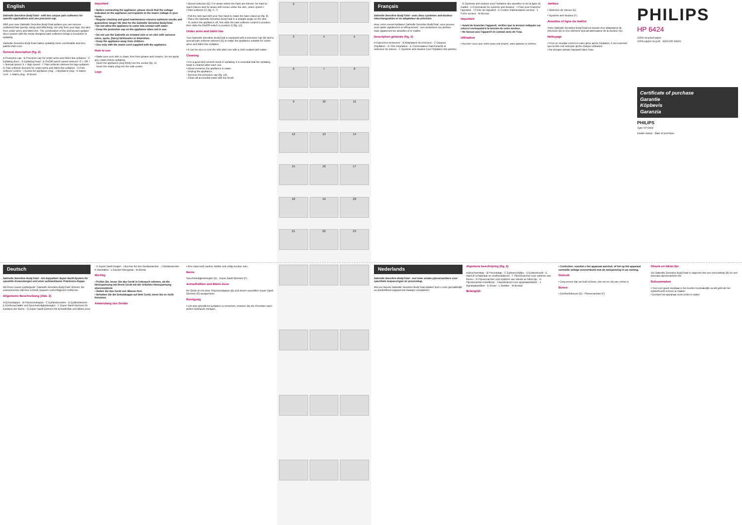English
Satinelle Sensitive BodyTotal - with two unique pain softeners for specific applications and one precision cap.
With your new Satinelle Sensitive BodyTotal epilator you can remove undesired hair quickly, easily and effectively, not only from your legs, but also from under-arms and bikini-line. The combination of the well-proven epilator discs system with the newly designed pain softeners brings a revolution in epilating.
Satinelle Sensitive BodyTotal makes epilating more comfortable and less painful than ever.
General description (fig. 2)
A Protective cap · B Precision cap for under-arms and bikini-line epilation · C Epilating discs · D Epilating head · E On/Off switch speed selector: O = Off, I = Normal speed, II = High speed · F Pain softener element for legs epilation · G Pain softener element for under-arms and bikini-line epilation · H Pain softener control · I Socket for appliance plug · J Appliance plug · K Mains cord · L Mains plug · M Brush
Important
• Before connecting the appliance, please check that the voltage indicated on the appliance corresponds to the mains voltage in your home.
• Regular cleaning and good maintenance ensures optimum results and guarantees longer life time for the Satinelle Sensitive BodyTotal.
• Do not allow the appliance to come into contact with water.
• Keep the protective cap on the appliance when not in use.
• Do not use the Satinelle on irritated skin or on skin with varicose veins, spots, (hairy) birthmarks or blemishes.
• Keep the appliance away from children.
• Use only with the mains cord supplied with the appliance.
How to use
• Make sure your skin is clean, free from grease and creams. Do not apply any cream before epilating.
- Insert the appliance plug firmly into the socket (fig. 3).
- Insert the mains plug into the wall socket.
Legs
• Speed selection (E): For areas where the hairs are thinner, for hard-to-reach places and for areas with bones under the skin, select speed I.
• Pain softener (F) (fig. 6, 7)
- Pull the skin taut with your free hand to make the hairs stand up (fig. 8).
- Place the Satinelle Sensitive BodyTotal in a straight angle on the skin.
- To switch the appliance off, first slide the pain softener control to position, then slide the On/Off switch to position O (fig. 12).
Under arms and bikini line
Your Satinelle Sensitive BodyTotal is equipped with a precision cap (B) and a special pain softener element (G) to make the appliance suitable for under-arms and bikini-line epilation.
• It can be nice to cool the skin after use with a cloth soaked with water.
Cleaning
• For a good and smooth result in epilating, it is essential that the epilating head is cleaned after each use.
• Never immerse the appliance in water.
- Unplug the appliance.
- Remove the precision cap (fig. 19).
- Clean all accessible parts with the brush.
2
3
4
5
6
7
8
9
10
11
12
13
14
15
16
17
18
19
20
21
22
23
Français
Satinelle Sensitive BodyTotal - avec deux systèmes anti-douleur interchangeables et un adaptateur de précision.
Avec votre nouvel épilateur Satinelle Sensitive BodyTotal, vous pouvez vous épiler rapidement et efficacement : non seulement vos jambes, mais également les aisselles et le maillot.
Description générale (fig. 2)
A Capuchon protecteur · B Adaptateur de précision · C Disques d'épilation · D Tête d'épilation · E Commutateur marche/arrêt et sélecteur de vitesse · F Système anti-douleur pour l'épilation des jambes · G Système anti-douleur pour l'épilation des aisselles et de la ligne du maillot · H Commande du système anti-douleur · I Prise pour brancher l'appareil · J Fiche de l'appareil · K Cordon d'alimentation secteur · L Fiche secteur · M Brosse
Important
• Avant de brancher l'appareil, vérifiez que la tension indiquée sur celui-ci correspond à la tension de votre secteur.
• Ne laissez pas l'appareil en contact avec de l'eau.
Utilisation
• Assurez-vous que votre peau soit propre, sans graisse ni crèmes.
Jambes
• Sélection de vitesse (E)
• Système anti-douleur (F)
Aisselles et ligne du maillot
Votre Satinelle Sensitive BodyTotal est équipé d'un adaptateur de précision (B) et d'un élément spécial atténuateur de la douleur (G).
Nettoyage
• Pour un résultat correct et sans gêne après l'épilation, il est essentiel que la tête soit nettoyée après chaque utilisation.
• Ne plongez jamais l'appareil dans l'eau.
PHILIPS
HP 6424
100% recycled paper
100% papier recyclé 4203 000 43602
Certificate of purchase
Garantie
Köpbevis
Garanzia
PHILIPS
Type HP 6424
Dealer stamp · Date of purchase
Deutsch
Satinelle Sensitive BodyTotal - mit doppeltem Super-Sanft-System für spezielle Anwendungen und einer aufsteckbaren Präzisions-Kappe.
Mit Ihrem neuen Epiliergerät "Satinelle Sensitive BodyTotal" können Sie unerwünschte Härchen schnell, bequem und erfolgreich entfernen.
Allgemeine Beschreibung (Abb. 2)
A Schutzkappe · B Präzisionskappe · C Epilierpinzetten · D Epilierelement · E Ein/Ausschalter und Geschwindigkeitsregler · F Super-Sanft-Element für Epilation der Beine · G Super-Sanft-Element für Achselhöhle und Bikini-Zone · H Super-Sanft-Regler · I Buchse für den Gerätestecker · J Gerätestecker · K Netzkabel · L Stecker-Netzgerät · M Bürste
Wichtig
• Prüfen Sie, bevor Sie das Gerät in Gebrauch nehmen, ob die Netzspannung mit Ihrem Gerät mit der örtlichen Netzspannung übereinstimmt.
• Halten Sie das Gerät von Wasser fern.
• Behalten Sie die Schutzkappe auf dem Gerät, wenn Sie es nicht benutzen.
Anwendung des Geräts
• Ihre Haut muß sauber, fettfrei und völlig trocken sein.
Beine
Geschwindigkeitsregler (E) · Super-Sanft-Element (F)
Achselhöhlen und Bikini-Zone
Ihr Gerät ist mit einer Präzisionskappe (B) und einem speziellen Super-Sanft-Element (G) ausgerüstet.
Reinigung
• Um eine gründliche Epilation zu erreichen, müssen Sie die Pinzetten nach jedem Gebrauch reinigen.
Nederlands
Satinelle Sensitive BodyTotal - met twee unieke pijnverzachters voor specifieke toepassingen en precisiekap.
Met uw nieuwe Satinelle Sensitive BodyTotal epilator kunt u snel, gemakkelijk en doeltreffend ongewenste haartjes verwijderen.
Algemene beschrijving (fig. 2)
A Beschermkap · B Precisiekap · C Epileerschijfjes · D Epileerhoofd · E Aan/Uit schakelaar en snelheidskiezer · F Pijnverzachter voor epileren van benen · G Pijnverzachter voor epileren van oksels en bikini-lijn · H Pijnverzachter instelknop · I Aansluitpunt voor apparaatstekker · J Apparaatstekker · K Snoer · L Stekker · M Borstel
Belangrijk
• Controleer, voordat u het apparaat aansluit, of het op het apparaat vermelde voltage overeenkomt met de netspanning in uw woning.
Gebruik
• Zorg ervoor dat uw huid schoon, niet vet en vrij van crème is.
Benen
• Snelheidskeuze (E) · Pijnverzachter (F)
Oksels en bikini-lijn
Uw Satinelle Sensitive BodyTotal is uitgerust met een precisiekap (B) en een speciale pijnverzachter (G).
Schoonmaken
• Voor een goed resultaat is het beslist noodzakelijk na elk gebruik het epileerhoofd schoon te maken.
• Dompel het apparaat nooit onder in water.